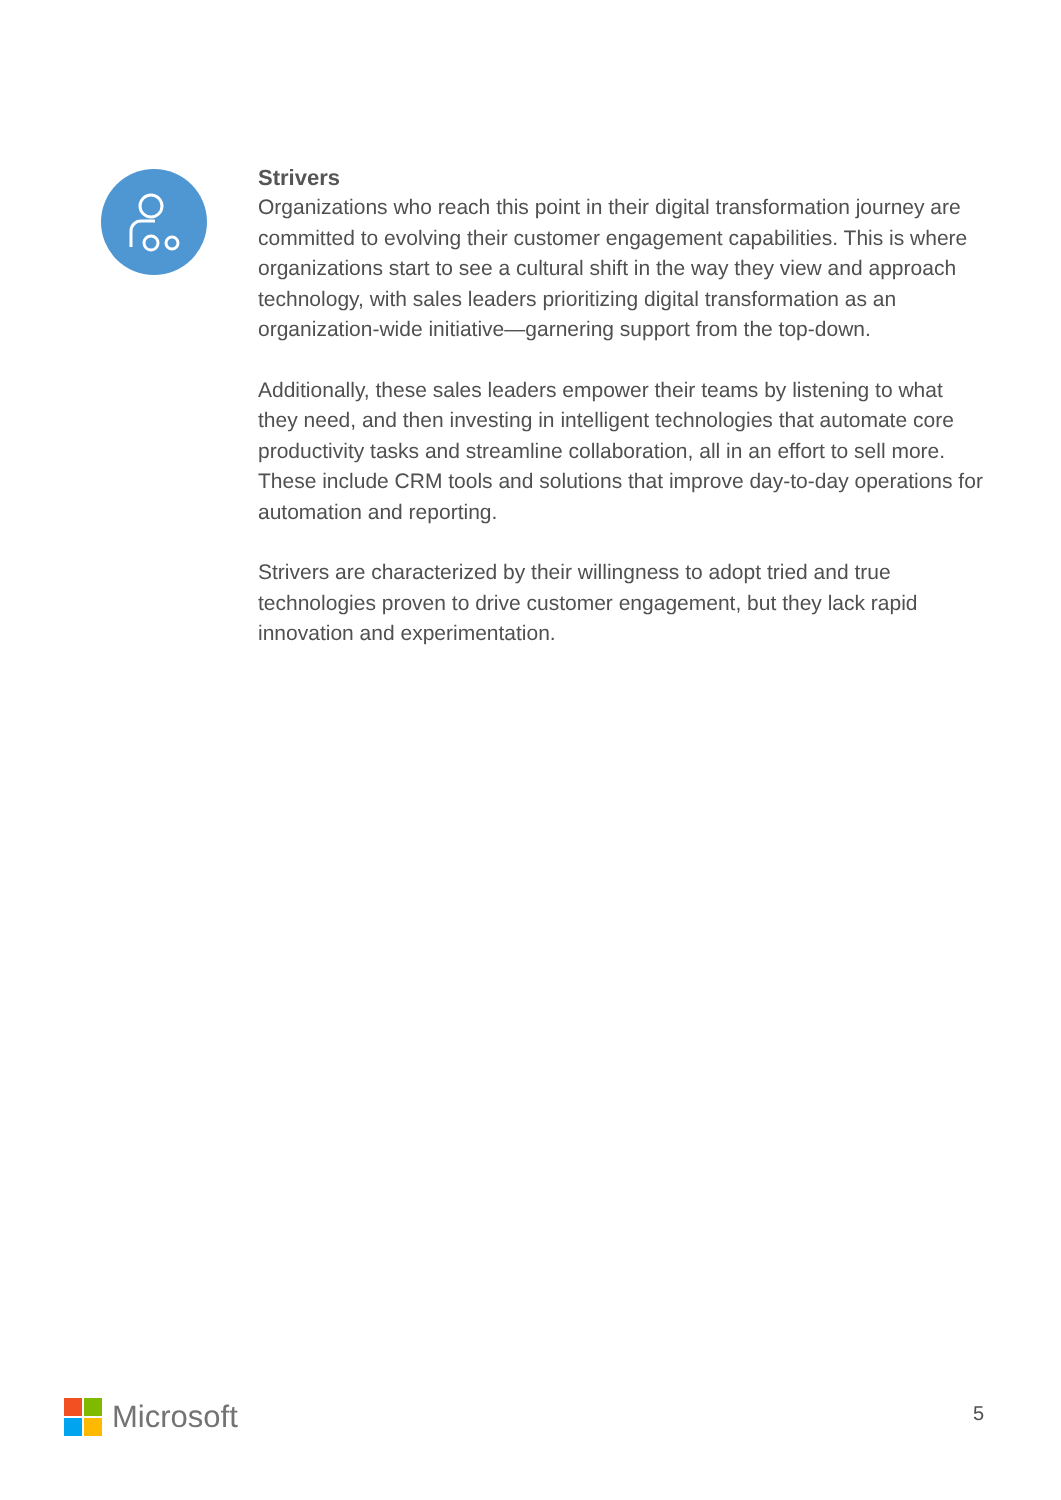Strivers
Organizations who reach this point in their digital transformation journey are committed to evolving their customer engagement capabilities. This is where organizations start to see a cultural shift in the way they view and approach technology, with sales leaders prioritizing digital transformation as an organization-wide initiative—garnering support from the top-down.
Additionally, these sales leaders empower their teams by listening to what they need, and then investing in intelligent technologies that automate core productivity tasks and streamline collaboration, all in an effort to sell more. These include CRM tools and solutions that improve day-to-day operations for automation and reporting.
Strivers are characterized by their willingness to adopt tried and true technologies proven to drive customer engagement, but they lack rapid innovation and experimentation.
Microsoft 5